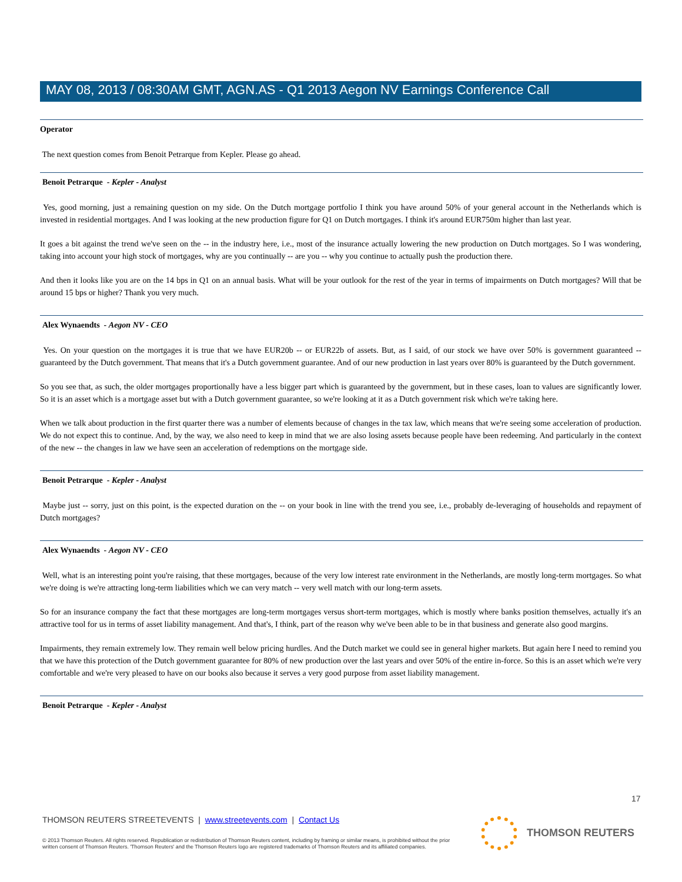MAY 08, 2013 / 08:30AM GMT, AGN.AS - Q1 2013 Aegon NV Earnings Conference Call
Operator
The next question comes from Benoit Petrarque from Kepler. Please go ahead.
Benoit Petrarque - Kepler - Analyst
Yes, good morning, just a remaining question on my side. On the Dutch mortgage portfolio I think you have around 50% of your general account in the Netherlands which is invested in residential mortgages. And I was looking at the new production figure for Q1 on Dutch mortgages. I think it's around EUR750m higher than last year.
It goes a bit against the trend we've seen on the -- in the industry here, i.e., most of the insurance actually lowering the new production on Dutch mortgages. So I was wondering, taking into account your high stock of mortgages, why are you continually -- are you -- why you continue to actually push the production there.
And then it looks like you are on the 14 bps in Q1 on an annual basis. What will be your outlook for the rest of the year in terms of impairments on Dutch mortgages? Will that be around 15 bps or higher? Thank you very much.
Alex Wynaendts - Aegon NV - CEO
Yes. On your question on the mortgages it is true that we have EUR20b -- or EUR22b of assets. But, as I said, of our stock we have over 50% is government guaranteed -- guaranteed by the Dutch government. That means that it's a Dutch government guarantee. And of our new production in last years over 80% is guaranteed by the Dutch government.
So you see that, as such, the older mortgages proportionally have a less bigger part which is guaranteed by the government, but in these cases, loan to values are significantly lower. So it is an asset which is a mortgage asset but with a Dutch government guarantee, so we're looking at it as a Dutch government risk which we're taking here.
When we talk about production in the first quarter there was a number of elements because of changes in the tax law, which means that we're seeing some acceleration of production. We do not expect this to continue. And, by the way, we also need to keep in mind that we are also losing assets because people have been redeeming. And particularly in the context of the new -- the changes in law we have seen an acceleration of redemptions on the mortgage side.
Benoit Petrarque - Kepler - Analyst
Maybe just -- sorry, just on this point, is the expected duration on the -- on your book in line with the trend you see, i.e., probably de-leveraging of households and repayment of Dutch mortgages?
Alex Wynaendts - Aegon NV - CEO
Well, what is an interesting point you're raising, that these mortgages, because of the very low interest rate environment in the Netherlands, are mostly long-term mortgages. So what we're doing is we're attracting long-term liabilities which we can very match -- very well match with our long-term assets.
So for an insurance company the fact that these mortgages are long-term mortgages versus short-term mortgages, which is mostly where banks position themselves, actually it's an attractive tool for us in terms of asset liability management. And that's, I think, part of the reason why we've been able to be in that business and generate also good margins.
Impairments, they remain extremely low. They remain well below pricing hurdles. And the Dutch market we could see in general higher markets. But again here I need to remind you that we have this protection of the Dutch government guarantee for 80% of new production over the last years and over 50% of the entire in-force. So this is an asset which we're very comfortable and we're very pleased to have on our books also because it serves a very good purpose from asset liability management.
Benoit Petrarque - Kepler - Analyst
17
THOMSON REUTERS STREETEVENTS | www.streetevents.com | Contact Us
© 2013 Thomson Reuters. All rights reserved. Republication or redistribution of Thomson Reuters content, including by framing or similar means, is prohibited without the prior written consent of Thomson Reuters. 'Thomson Reuters' and the Thomson Reuters logo are registered trademarks of Thomson Reuters and its affiliated companies.
THOMSON REUTERS